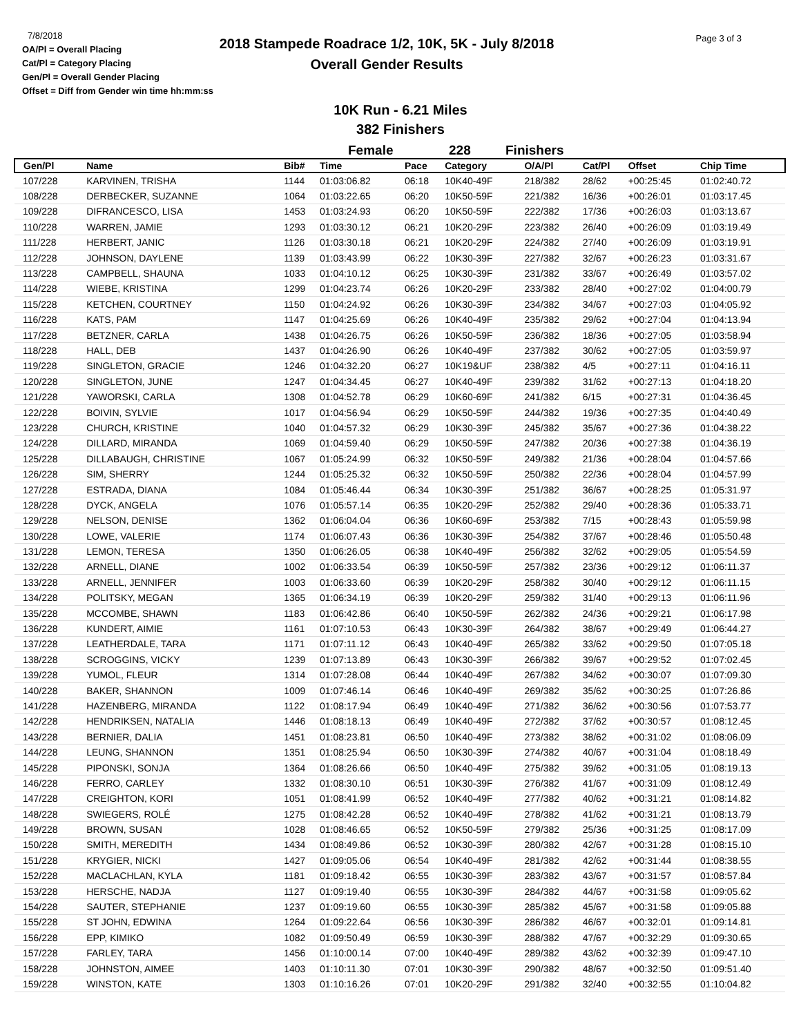7/8/2018
OA/Pl = Overall Placing
Cat/Pl = Category Placing
Gen/Pl = Overall Gender Placing
Offset = Diff from Gender win time hh:mm:ss
2018 Stampede Roadrace 1/2, 10K, 5K - July 8/2018
Overall Gender Results
Page 3 of 3
10K Run - 6.21 Miles
382 Finishers
Female 228 Finishers
| Gen/Pl | Name | Bib# | Time | Pace | Category | O/A/Pl | Cat/Pl | Offset | Chip Time |
| --- | --- | --- | --- | --- | --- | --- | --- | --- | --- |
| 107/228 | KARVINEN, TRISHA | 1144 | 01:03:06.82 | 06:18 | 10K40-49F | 218/382 | 28/62 | +00:25:45 | 01:02:40.72 |
| 108/228 | DERBECKER, SUZANNE | 1064 | 01:03:22.65 | 06:20 | 10K50-59F | 221/382 | 16/36 | +00:26:01 | 01:03:17.45 |
| 109/228 | DIFRANCESCO, LISA | 1453 | 01:03:24.93 | 06:20 | 10K50-59F | 222/382 | 17/36 | +00:26:03 | 01:03:13.67 |
| 110/228 | WARREN, JAMIE | 1293 | 01:03:30.12 | 06:21 | 10K20-29F | 223/382 | 26/40 | +00:26:09 | 01:03:19.49 |
| 111/228 | HERBERT, JANIC | 1126 | 01:03:30.18 | 06:21 | 10K20-29F | 224/382 | 27/40 | +00:26:09 | 01:03:19.91 |
| 112/228 | JOHNSON, DAYLENE | 1139 | 01:03:43.99 | 06:22 | 10K30-39F | 227/382 | 32/67 | +00:26:23 | 01:03:31.67 |
| 113/228 | CAMPBELL, SHAUNA | 1033 | 01:04:10.12 | 06:25 | 10K30-39F | 231/382 | 33/67 | +00:26:49 | 01:03:57.02 |
| 114/228 | WIEBE, KRISTINA | 1299 | 01:04:23.74 | 06:26 | 10K20-29F | 233/382 | 28/40 | +00:27:02 | 01:04:00.79 |
| 115/228 | KETCHEN, COURTNEY | 1150 | 01:04:24.92 | 06:26 | 10K30-39F | 234/382 | 34/67 | +00:27:03 | 01:04:05.92 |
| 116/228 | KATS, PAM | 1147 | 01:04:25.69 | 06:26 | 10K40-49F | 235/382 | 29/62 | +00:27:04 | 01:04:13.94 |
| 117/228 | BETZNER, CARLA | 1438 | 01:04:26.75 | 06:26 | 10K50-59F | 236/382 | 18/36 | +00:27:05 | 01:03:58.94 |
| 118/228 | HALL, DEB | 1437 | 01:04:26.90 | 06:26 | 10K40-49F | 237/382 | 30/62 | +00:27:05 | 01:03:59.97 |
| 119/228 | SINGLETON, GRACIE | 1246 | 01:04:32.20 | 06:27 | 10K19&UF | 238/382 | 4/5 | +00:27:11 | 01:04:16.11 |
| 120/228 | SINGLETON, JUNE | 1247 | 01:04:34.45 | 06:27 | 10K40-49F | 239/382 | 31/62 | +00:27:13 | 01:04:18.20 |
| 121/228 | YAWORSKI, CARLA | 1308 | 01:04:52.78 | 06:29 | 10K60-69F | 241/382 | 6/15 | +00:27:31 | 01:04:36.45 |
| 122/228 | BOIVIN, SYLVIE | 1017 | 01:04:56.94 | 06:29 | 10K50-59F | 244/382 | 19/36 | +00:27:35 | 01:04:40.49 |
| 123/228 | CHURCH, KRISTINE | 1040 | 01:04:57.32 | 06:29 | 10K30-39F | 245/382 | 35/67 | +00:27:36 | 01:04:38.22 |
| 124/228 | DILLARD, MIRANDA | 1069 | 01:04:59.40 | 06:29 | 10K50-59F | 247/382 | 20/36 | +00:27:38 | 01:04:36.19 |
| 125/228 | DILLABAUGH, CHRISTINE | 1067 | 01:05:24.99 | 06:32 | 10K50-59F | 249/382 | 21/36 | +00:28:04 | 01:04:57.66 |
| 126/228 | SIM, SHERRY | 1244 | 01:05:25.32 | 06:32 | 10K50-59F | 250/382 | 22/36 | +00:28:04 | 01:04:57.99 |
| 127/228 | ESTRADA, DIANA | 1084 | 01:05:46.44 | 06:34 | 10K30-39F | 251/382 | 36/67 | +00:28:25 | 01:05:31.97 |
| 128/228 | DYCK, ANGELA | 1076 | 01:05:57.14 | 06:35 | 10K20-29F | 252/382 | 29/40 | +00:28:36 | 01:05:33.71 |
| 129/228 | NELSON, DENISE | 1362 | 01:06:04.04 | 06:36 | 10K60-69F | 253/382 | 7/15 | +00:28:43 | 01:05:59.98 |
| 130/228 | LOWE, VALERIE | 1174 | 01:06:07.43 | 06:36 | 10K30-39F | 254/382 | 37/67 | +00:28:46 | 01:05:50.48 |
| 131/228 | LEMON, TERESA | 1350 | 01:06:26.05 | 06:38 | 10K40-49F | 256/382 | 32/62 | +00:29:05 | 01:05:54.59 |
| 132/228 | ARNELL, DIANE | 1002 | 01:06:33.54 | 06:39 | 10K50-59F | 257/382 | 23/36 | +00:29:12 | 01:06:11.37 |
| 133/228 | ARNELL, JENNIFER | 1003 | 01:06:33.60 | 06:39 | 10K20-29F | 258/382 | 30/40 | +00:29:12 | 01:06:11.15 |
| 134/228 | POLITSKY, MEGAN | 1365 | 01:06:34.19 | 06:39 | 10K20-29F | 259/382 | 31/40 | +00:29:13 | 01:06:11.96 |
| 135/228 | MCCOMBE, SHAWN | 1183 | 01:06:42.86 | 06:40 | 10K50-59F | 262/382 | 24/36 | +00:29:21 | 01:06:17.98 |
| 136/228 | KUNDERT, AIMIE | 1161 | 01:07:10.53 | 06:43 | 10K30-39F | 264/382 | 38/67 | +00:29:49 | 01:06:44.27 |
| 137/228 | LEATHERDALE, TARA | 1171 | 01:07:11.12 | 06:43 | 10K40-49F | 265/382 | 33/62 | +00:29:50 | 01:07:05.18 |
| 138/228 | SCROGGINS, VICKY | 1239 | 01:07:13.89 | 06:43 | 10K30-39F | 266/382 | 39/67 | +00:29:52 | 01:07:02.45 |
| 139/228 | YUMOL, FLEUR | 1314 | 01:07:28.08 | 06:44 | 10K40-49F | 267/382 | 34/62 | +00:30:07 | 01:07:09.30 |
| 140/228 | BAKER, SHANNON | 1009 | 01:07:46.14 | 06:46 | 10K40-49F | 269/382 | 35/62 | +00:30:25 | 01:07:26.86 |
| 141/228 | HAZENBERG, MIRANDA | 1122 | 01:08:17.94 | 06:49 | 10K40-49F | 271/382 | 36/62 | +00:30:56 | 01:07:53.77 |
| 142/228 | HENDRIKSEN, NATALIA | 1446 | 01:08:18.13 | 06:49 | 10K40-49F | 272/382 | 37/62 | +00:30:57 | 01:08:12.45 |
| 143/228 | BERNIER, DALIA | 1451 | 01:08:23.81 | 06:50 | 10K40-49F | 273/382 | 38/62 | +00:31:02 | 01:08:06.09 |
| 144/228 | LEUNG, SHANNON | 1351 | 01:08:25.94 | 06:50 | 10K30-39F | 274/382 | 40/67 | +00:31:04 | 01:08:18.49 |
| 145/228 | PIPONSKI, SONJA | 1364 | 01:08:26.66 | 06:50 | 10K40-49F | 275/382 | 39/62 | +00:31:05 | 01:08:19.13 |
| 146/228 | FERRO, CARLEY | 1332 | 01:08:30.10 | 06:51 | 10K30-39F | 276/382 | 41/67 | +00:31:09 | 01:08:12.49 |
| 147/228 | CREIGHTON, KORI | 1051 | 01:08:41.99 | 06:52 | 10K40-49F | 277/382 | 40/62 | +00:31:21 | 01:08:14.82 |
| 148/228 | SWIEGERS, ROLÉ | 1275 | 01:08:42.28 | 06:52 | 10K40-49F | 278/382 | 41/62 | +00:31:21 | 01:08:13.79 |
| 149/228 | BROWN, SUSAN | 1028 | 01:08:46.65 | 06:52 | 10K50-59F | 279/382 | 25/36 | +00:31:25 | 01:08:17.09 |
| 150/228 | SMITH, MEREDITH | 1434 | 01:08:49.86 | 06:52 | 10K30-39F | 280/382 | 42/67 | +00:31:28 | 01:08:15.10 |
| 151/228 | KRYGIER, NICKI | 1427 | 01:09:05.06 | 06:54 | 10K40-49F | 281/382 | 42/62 | +00:31:44 | 01:08:38.55 |
| 152/228 | MACLACHLAN, KYLA | 1181 | 01:09:18.42 | 06:55 | 10K30-39F | 283/382 | 43/67 | +00:31:57 | 01:08:57.84 |
| 153/228 | HERSCHE, NADJA | 1127 | 01:09:19.40 | 06:55 | 10K30-39F | 284/382 | 44/67 | +00:31:58 | 01:09:05.62 |
| 154/228 | SAUTER, STEPHANIE | 1237 | 01:09:19.60 | 06:55 | 10K30-39F | 285/382 | 45/67 | +00:31:58 | 01:09:05.88 |
| 155/228 | ST JOHN, EDWINA | 1264 | 01:09:22.64 | 06:56 | 10K30-39F | 286/382 | 46/67 | +00:32:01 | 01:09:14.81 |
| 156/228 | EPP, KIMIKO | 1082 | 01:09:50.49 | 06:59 | 10K30-39F | 288/382 | 47/67 | +00:32:29 | 01:09:30.65 |
| 157/228 | FARLEY, TARA | 1456 | 01:10:00.14 | 07:00 | 10K40-49F | 289/382 | 43/62 | +00:32:39 | 01:09:47.10 |
| 158/228 | JOHNSTON, AIMEE | 1403 | 01:10:11.30 | 07:01 | 10K30-39F | 290/382 | 48/67 | +00:32:50 | 01:09:51.40 |
| 159/228 | WINSTON, KATE | 1303 | 01:10:16.26 | 07:01 | 10K20-29F | 291/382 | 32/40 | +00:32:55 | 01:10:04.82 |